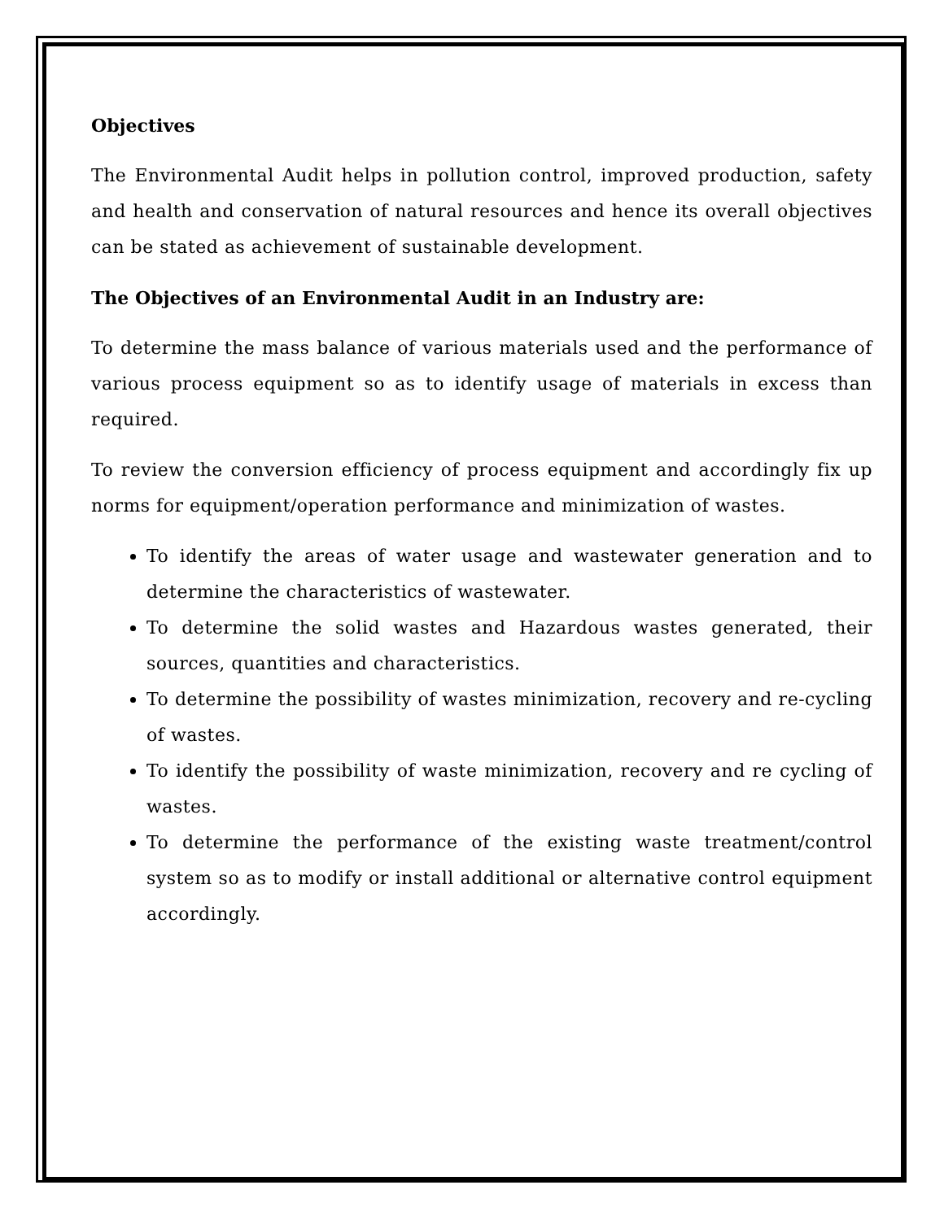Objectives
The Environmental Audit helps in pollution control, improved production, safety and health and conservation of natural resources and hence its overall objectives can be stated as achievement of sustainable development.
The Objectives of an Environmental Audit in an Industry are:
To determine the mass balance of various materials used and the performance of various process equipment so as to identify usage of materials in excess than required.
To review the conversion efficiency of process equipment and accordingly fix up norms for equipment/operation performance and minimization of wastes.
To identify the areas of water usage and wastewater generation and to determine the characteristics of wastewater.
To determine the solid wastes and Hazardous wastes generated, their sources, quantities and characteristics.
To determine the possibility of wastes minimization, recovery and re-cycling of wastes.
To identify the possibility of waste minimization, recovery and re cycling of wastes.
To determine the performance of the existing waste treatment/control system so as to modify or install additional or alternative control equipment accordingly.